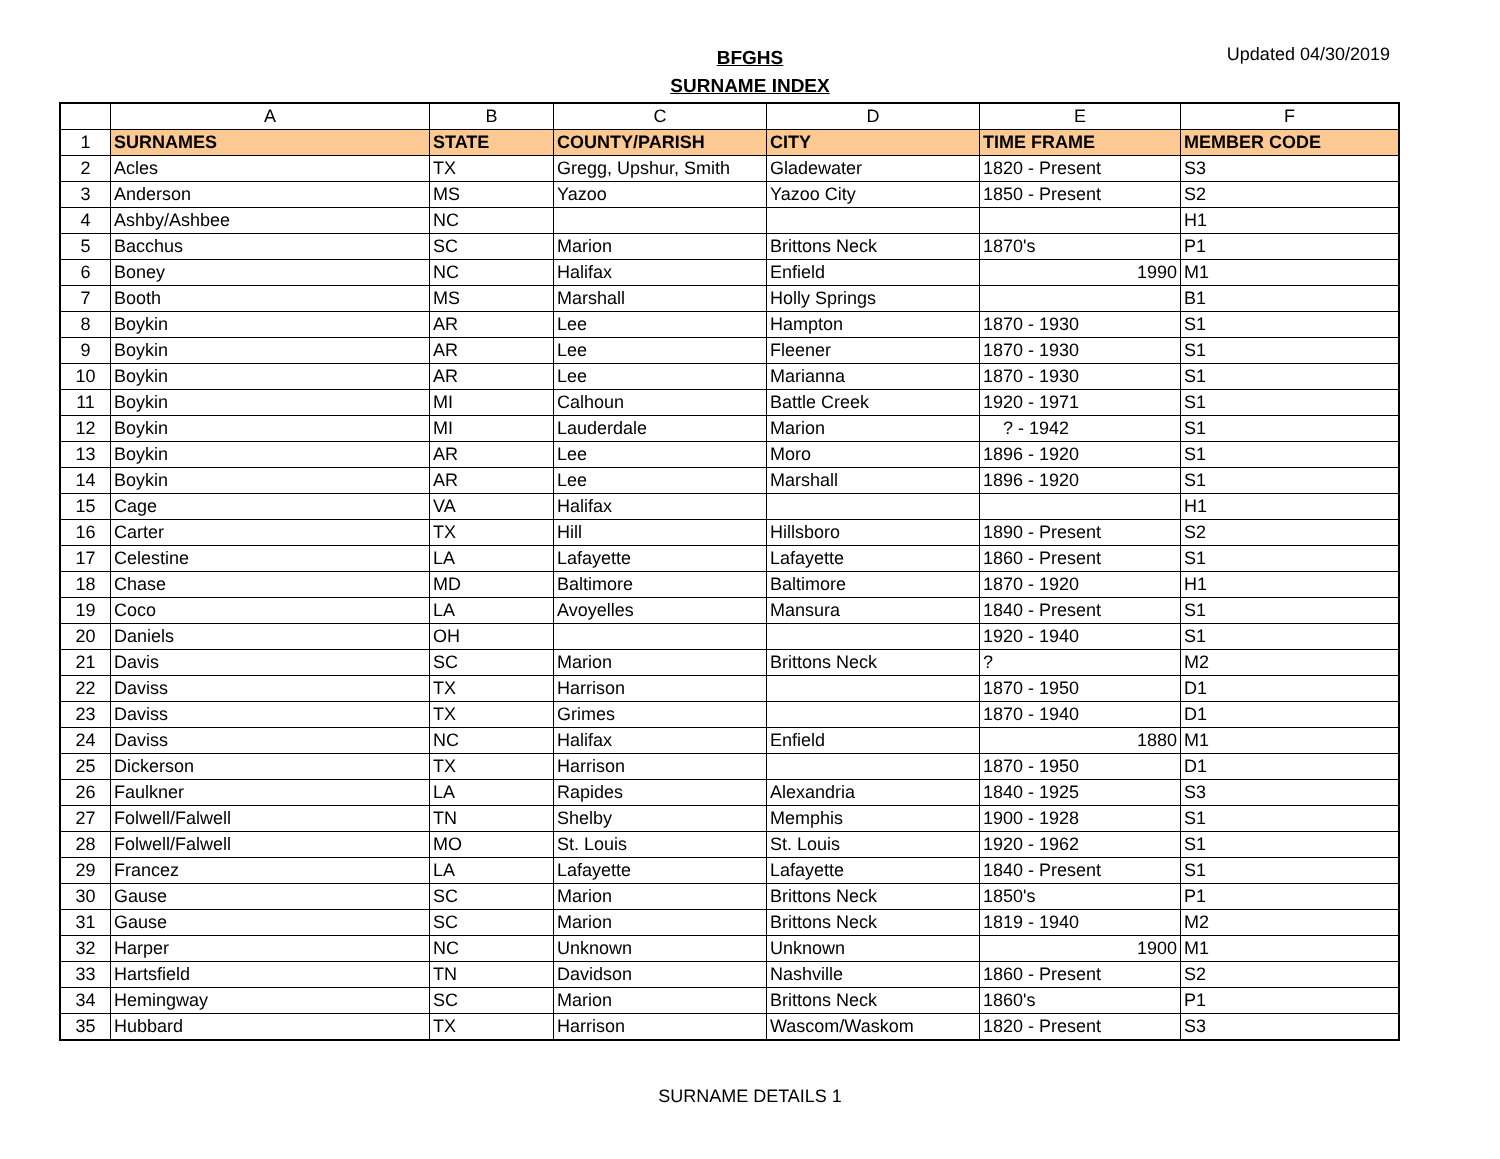BFGHS
SURNAME INDEX
Updated 04/30/2019
| | A | B | C | D | E | F |
| --- | --- | --- | --- | --- | --- | --- |
| 1 | SURNAMES | STATE | COUNTY/PARISH | CITY | TIME FRAME | MEMBER CODE |
| 2 | Acles | TX | Gregg, Upshur, Smith | Gladewater | 1820 - Present | S3 |
| 3 | Anderson | MS | Yazoo | Yazoo City | 1850 - Present | S2 |
| 4 | Ashby/Ashbee | NC | | | | H1 |
| 5 | Bacchus | SC | Marion | Brittons Neck | 1870's | P1 |
| 6 | Boney | NC | Halifax | Enfield | 1990 | M1 |
| 7 | Booth | MS | Marshall | Holly Springs | | B1 |
| 8 | Boykin | AR | Lee | Hampton | 1870 - 1930 | S1 |
| 9 | Boykin | AR | Lee | Fleener | 1870 - 1930 | S1 |
| 10 | Boykin | AR | Lee | Marianna | 1870 - 1930 | S1 |
| 11 | Boykin | MI | Calhoun | Battle Creek | 1920 - 1971 | S1 |
| 12 | Boykin | MI | Lauderdale | Marion | ? - 1942 | S1 |
| 13 | Boykin | AR | Lee | Moro | 1896 - 1920 | S1 |
| 14 | Boykin | AR | Lee | Marshall | 1896 - 1920 | S1 |
| 15 | Cage | VA | Halifax | | | H1 |
| 16 | Carter | TX | Hill | Hillsboro | 1890 - Present | S2 |
| 17 | Celestine | LA | Lafayette | Lafayette | 1860 - Present | S1 |
| 18 | Chase | MD | Baltimore | Baltimore | 1870 - 1920 | H1 |
| 19 | Coco | LA | Avoyelles | Mansura | 1840 - Present | S1 |
| 20 | Daniels | OH | | | 1920 - 1940 | S1 |
| 21 | Davis | SC | Marion | Brittons Neck | ? | M2 |
| 22 | Daviss | TX | Harrison | | 1870 - 1950 | D1 |
| 23 | Daviss | TX | Grimes | | 1870 - 1940 | D1 |
| 24 | Daviss | NC | Halifax | Enfield | 1880 | M1 |
| 25 | Dickerson | TX | Harrison | | 1870 - 1950 | D1 |
| 26 | Faulkner | LA | Rapides | Alexandria | 1840 - 1925 | S3 |
| 27 | Folwell/Falwell | TN | Shelby | Memphis | 1900 - 1928 | S1 |
| 28 | Folwell/Falwell | MO | St. Louis | St. Louis | 1920 - 1962 | S1 |
| 29 | Francez | LA | Lafayette | Lafayette | 1840 - Present | S1 |
| 30 | Gause | SC | Marion | Brittons Neck | 1850's | P1 |
| 31 | Gause | SC | Marion | Brittons Neck | 1819 - 1940 | M2 |
| 32 | Harper | NC | Unknown | Unknown | 1900 | M1 |
| 33 | Hartsfield | TN | Davidson | Nashville | 1860 - Present | S2 |
| 34 | Hemingway | SC | Marion | Brittons Neck | 1860's | P1 |
| 35 | Hubbard | TX | Harrison | Wascom/Waskom | 1820 - Present | S3 |
SURNAME DETAILS 1